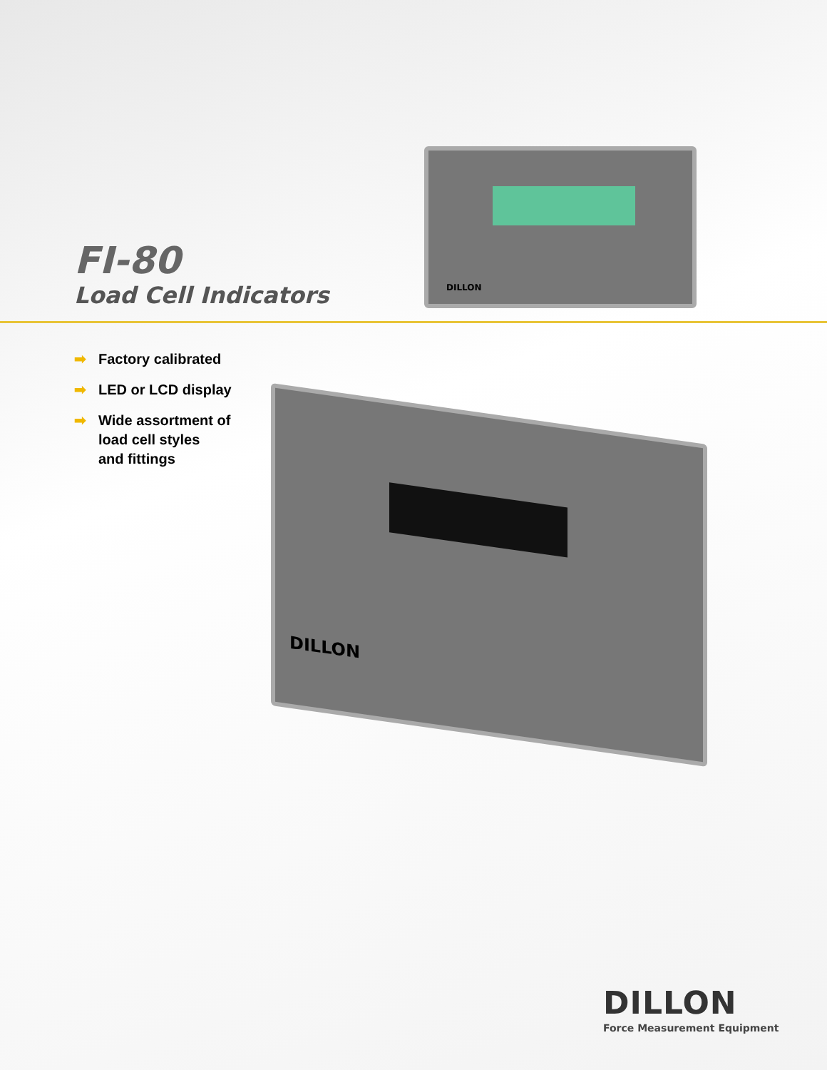DILLON
DILLON
FI-80
Load Cell Indicators
➡ Factory calibrated
➡ LED or LCD display
➡ Wide assortment of
load cell styles
and fittings
DILLON
Force Measurement Equipment